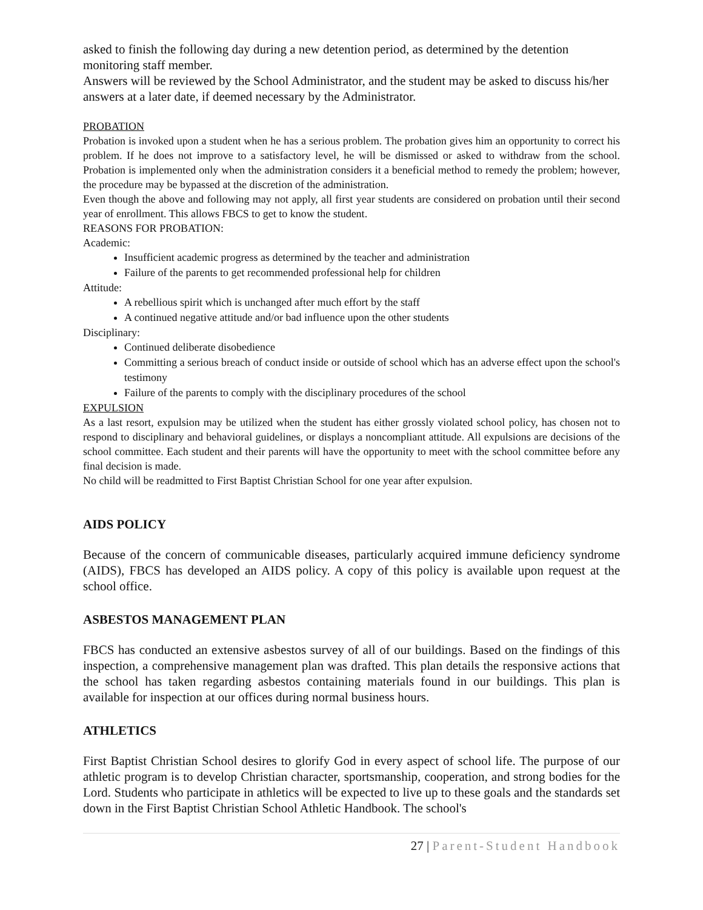asked to finish the following day during a new detention period, as determined by the detention monitoring staff member.
Answers will be reviewed by the School Administrator, and the student may be asked to discuss his/her answers at a later date, if deemed necessary by the Administrator.
PROBATION
Probation is invoked upon a student when he has a serious problem. The probation gives him an opportunity to correct his problem. If he does not improve to a satisfactory level, he will be dismissed or asked to withdraw from the school. Probation is implemented only when the administration considers it a beneficial method to remedy the problem; however, the procedure may be bypassed at the discretion of the administration.
Even though the above and following may not apply, all first year students are considered on probation until their second year of enrollment. This allows FBCS to get to know the student.
REASONS FOR PROBATION:
Academic:
Insufficient academic progress as determined by the teacher and administration
Failure of the parents to get recommended professional help for children
Attitude:
A rebellious spirit which is unchanged after much effort by the staff
A continued negative attitude and/or bad influence upon the other students
Disciplinary:
Continued deliberate disobedience
Committing a serious breach of conduct inside or outside of school which has an adverse effect upon the school's testimony
Failure of the parents to comply with the disciplinary procedures of the school
EXPULSION
As a last resort, expulsion may be utilized when the student has either grossly violated school policy, has chosen not to respond to disciplinary and behavioral guidelines, or displays a noncompliant attitude. All expulsions are decisions of the school committee. Each student and their parents will have the opportunity to meet with the school committee before any final decision is made.
No child will be readmitted to First Baptist Christian School for one year after expulsion.
AIDS POLICY
Because of the concern of communicable diseases, particularly acquired immune deficiency syndrome (AIDS), FBCS has developed an AIDS policy. A copy of this policy is available upon request at the school office.
ASBESTOS MANAGEMENT PLAN
FBCS has conducted an extensive asbestos survey of all of our buildings. Based on the findings of this inspection, a comprehensive management plan was drafted. This plan details the responsive actions that the school has taken regarding asbestos containing materials found in our buildings. This plan is available for inspection at our offices during normal business hours.
ATHLETICS
First Baptist Christian School desires to glorify God in every aspect of school life. The purpose of our athletic program is to develop Christian character, sportsmanship, cooperation, and strong bodies for the Lord. Students who participate in athletics will be expected to live up to these goals and the standards set down in the First Baptist Christian School Athletic Handbook. The school's
27 | Parent-Student Handbook